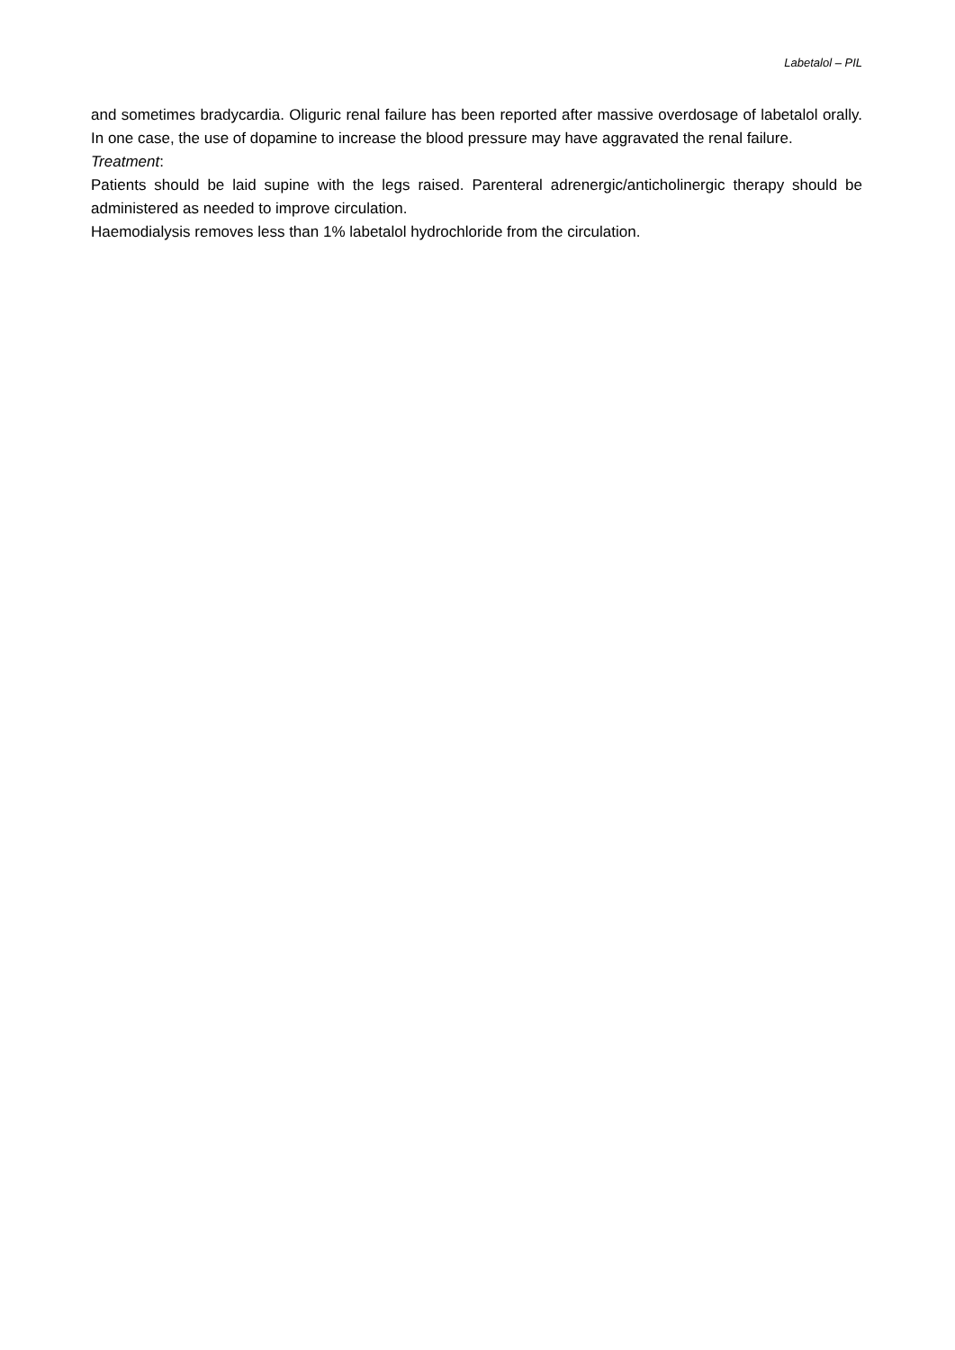Labetalol – PIL
and sometimes bradycardia. Oliguric renal failure has been reported after massive overdosage of labetalol orally. In one case, the use of dopamine to increase the blood pressure may have aggravated the renal failure.
Treatment:
Patients should be laid supine with the legs raised. Parenteral adrenergic/anticholinergic therapy should be administered as needed to improve circulation.
Haemodialysis removes less than 1% labetalol hydrochloride from the circulation.